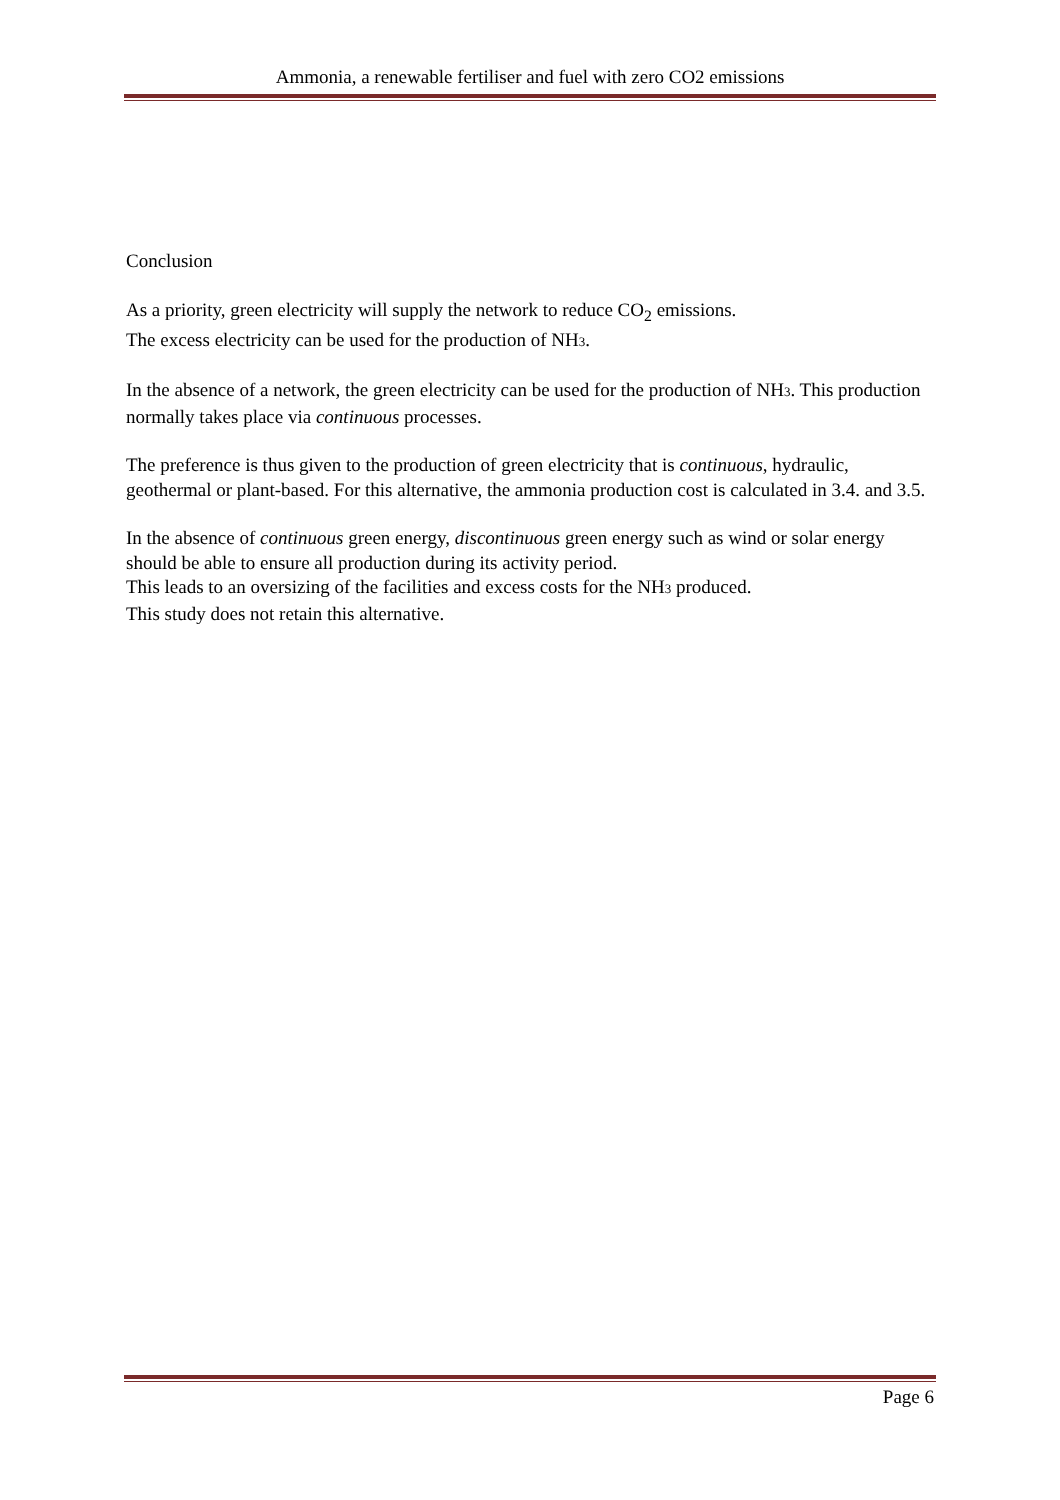Ammonia, a renewable fertiliser and fuel with zero CO2 emissions
Conclusion
As a priority, green electricity will supply the network to reduce CO<sub>2</sub> emissions.
The excess electricity can be used for the production of NH3.
In the absence of a network, the green electricity can be used for the production of NH3. This production normally takes place via continuous processes.
The preference is thus given to the production of green electricity that is continuous, hydraulic, geothermal or plant-based. For this alternative, the ammonia production cost is calculated in 3.4. and 3.5.
In the absence of continuous green energy, discontinuous green energy such as wind or solar energy should be able to ensure all production during its activity period.
This leads to an oversizing of the facilities and excess costs for the NH3 produced.
This study does not retain this alternative.
Page 6